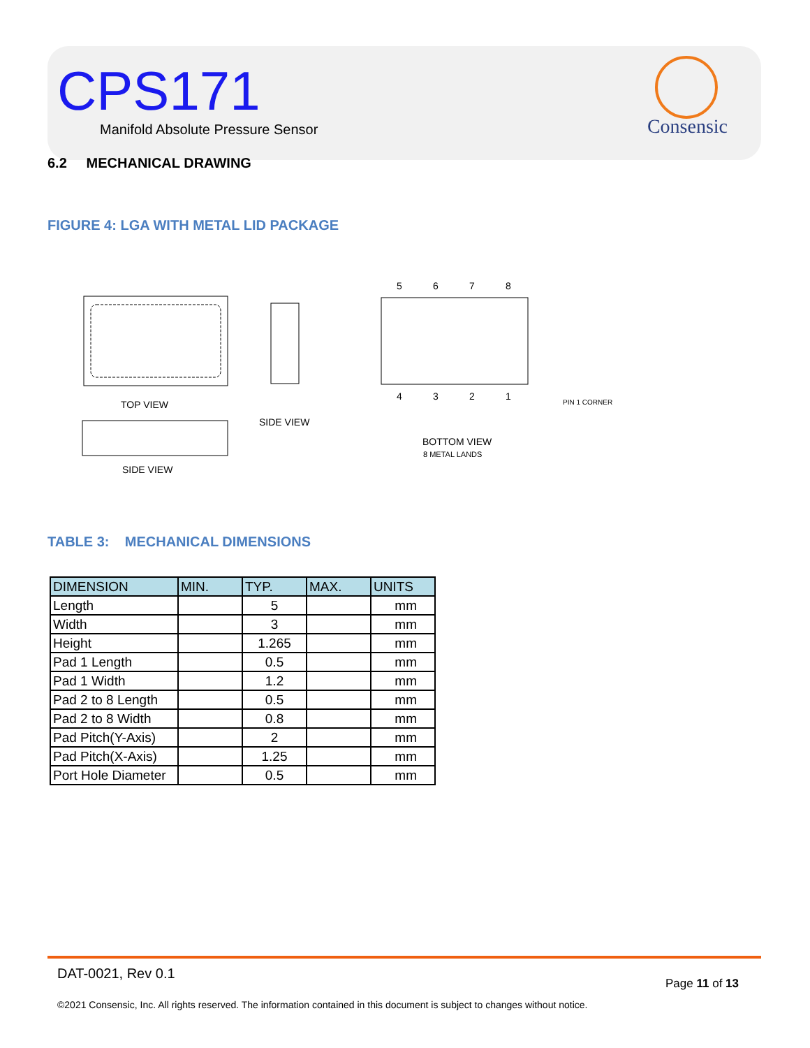Consensic
CPS171
Manifold Absolute Pressure Sensor
6.2 MECHANICAL DRAWING
FIGURE 4: LGA WITH METAL LID PACKAGE
TOP VIEW
SIDE VIEW
5
6
7
8
4
3
2
1
BOTTOM VIEW
8 METAL LANDS
PIN 1 CORNER
SIDE VIEW
TABLE 3: MECHANICAL DIMENSIONS
| DIMENSION | MIN. | TYP. | MAX. | UNITS |
| --- | --- | --- | --- | --- |
| Length | | 5 | | mm |
| Width | | 3 | | mm |
| Height | | 1.265 | | mm |
| Pad 1 Length | | 0.5 | | mm |
| Pad 1 Width | | 1.2 | | mm |
| Pad 2 to 8 Length | | 0.5 | | mm |
| Pad 2 to 8 Width | | 0.8 | | mm |
| Pad Pitch(Y-Axis) | | 2 | | mm |
| Pad Pitch(X-Axis) | | 1.25 | | mm |
| Port Hole Diameter | | 0.5 | | mm |
DAT-0021, Rev 0.1 Page 11 of 13
©2021 Consensic, Inc. All rights reserved. The information contained in this document is subject to changes without notice.